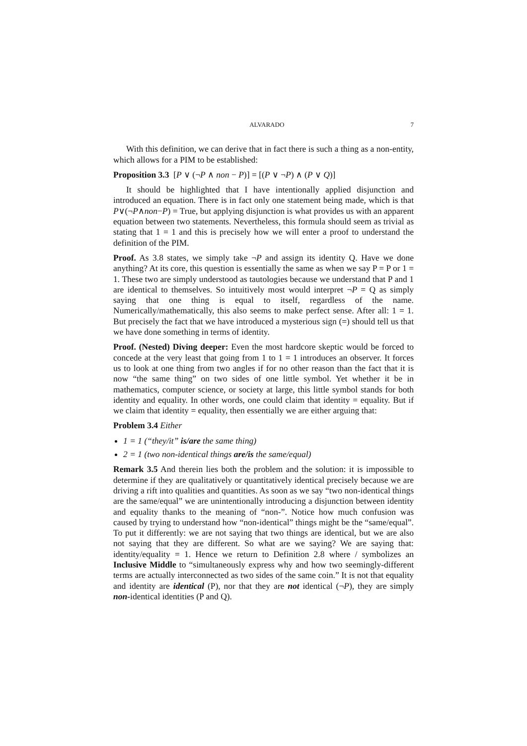ALVARADO 7
With this definition, we can derive that in fact there is such a thing as a non-entity, which allows for a PIM to be established:
Proposition 3.3 [P ∨ (¬P ∧ non − P)] = [(P ∨ ¬P) ∧ (P ∨ Q)]
It should be highlighted that I have intentionally applied disjunction and introduced an equation. There is in fact only one statement being made, which is that P∨(¬P∧non−P) = True, but applying disjunction is what provides us with an apparent equation between two statements. Nevertheless, this formula should seem as trivial as stating that 1 = 1 and this is precisely how we will enter a proof to understand the definition of the PIM.
Proof. As 3.8 states, we simply take ¬P and assign its identity Q. Have we done anything? At its core, this question is essentially the same as when we say P = P or 1 = 1. These two are simply understood as tautologies because we understand that P and 1 are identical to themselves. So intuitively most would interpret ¬P = Q as simply saying that one thing is equal to itself, regardless of the name. Numerically/mathematically, this also seems to make perfect sense. After all: 1 = 1. But precisely the fact that we have introduced a mysterious sign (=) should tell us that we have done something in terms of identity.
Proof. (Nested) Diving deeper: Even the most hardcore skeptic would be forced to concede at the very least that going from 1 to 1 = 1 introduces an observer. It forces us to look at one thing from two angles if for no other reason than the fact that it is now “the same thing” on two sides of one little symbol. Yet whether it be in mathematics, computer science, or society at large, this little symbol stands for both identity and equality. In other words, one could claim that identity = equality. But if we claim that identity = equality, then essentially we are either arguing that:
Problem 3.4 Either
1 = 1 (“they/it” is/are the same thing)
2 = 1 (two non-identical things are/is the same/equal)
Remark 3.5 And therein lies both the problem and the solution: it is impossible to determine if they are qualitatively or quantitatively identical precisely because we are driving a rift into qualities and quantities. As soon as we say “two non-identical things are the same/equal” we are unintentionally introducing a disjunction between identity and equality thanks to the meaning of “non-”. Notice how much confusion was caused by trying to understand how “non-identical” things might be the “same/equal”. To put it differently: we are not saying that two things are identical, but we are also not saying that they are different. So what are we saying? We are saying that: identity/equality = 1. Hence we return to Definition 2.8 where / symbolizes an Inclusive Middle to “simultaneously express why and how two seemingly-different terms are actually interconnected as two sides of the same coin.” It is not that equality and identity are identical (P), nor that they are not identical (¬P), they are simply non-identical identities (P and Q).